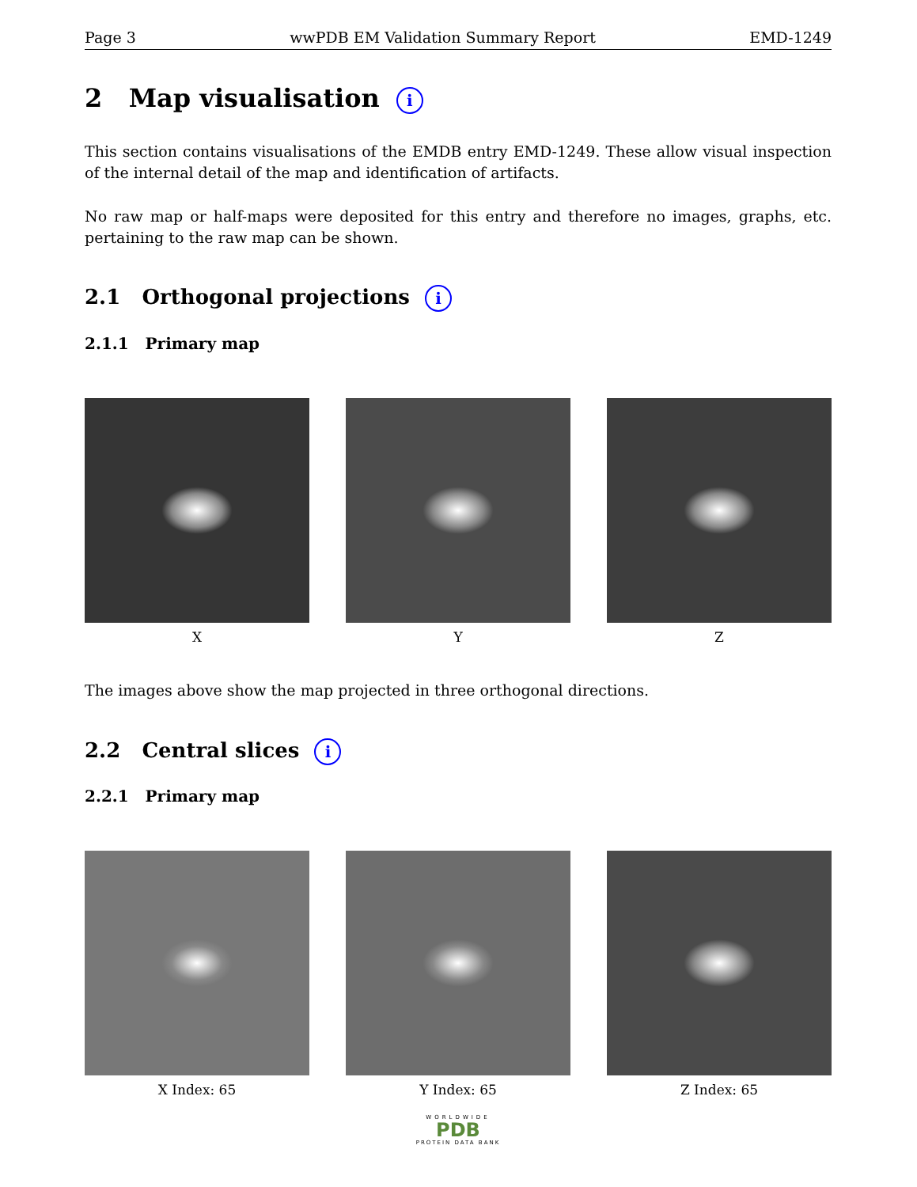Page 3 wwPDB EM Validation Summary Report EMD-1249
2 Map visualisation i
This section contains visualisations of the EMDB entry EMD-1249. These allow visual inspection of the internal detail of the map and identification of artifacts.
No raw map or half-maps were deposited for this entry and therefore no images, graphs, etc. pertaining to the raw map can be shown.
2.1 Orthogonal projections i
2.1.1 Primary map
X Y Z
The images above show the map projected in three orthogonal directions.
2.2 Central slices i
2.2.1 Primary map
X Index: 65 Y Index: 65 Z Index: 65
WORLDWIDE
PDB
PROTEIN DATA BANK